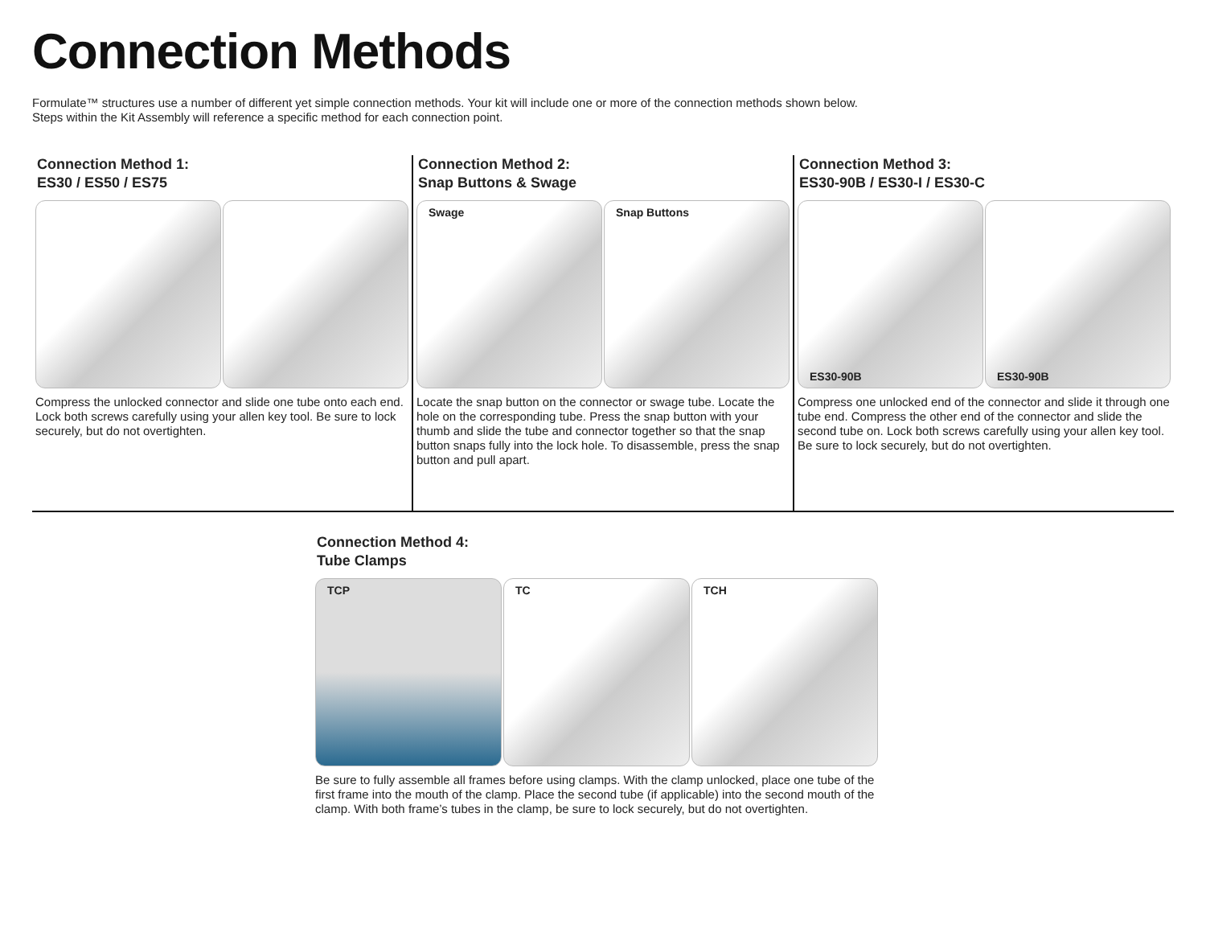Connection Methods
Formulate™ structures use a number of different yet simple connection methods. Your kit will include one or more of the connection methods shown below.
Steps within the Kit Assembly will reference a specific method for each connection point.
Connection Method 1:
ES30 / ES50 / ES75
Compress the unlocked connector and slide one tube onto each end. Lock both screws carefully using your allen key tool. Be sure to lock securely, but do not overtighten.
Connection Method 2:
Snap Buttons & Swage
Swage
Snap Buttons
Locate the snap button on the connector or swage tube. Locate the hole on the corresponding tube. Press the snap button with your thumb and slide the tube and connector together so that the snap button snaps fully into the lock hole. To disassemble, press the snap button and pull apart.
Connection Method 3:
ES30-90B / ES30-I / ES30-C
ES30-90B
ES30-90B
Compress one unlocked end of the connector and slide it through one tube end. Compress the other end of the connector and slide the second tube on. Lock both screws carefully using your allen key tool. Be sure to lock securely, but do not overtighten.
Connection Method 4:
Tube Clamps
TCP
TC
TCH
Be sure to fully assemble all frames before using clamps. With the clamp unlocked, place one tube of the first frame into the mouth of the clamp. Place the second tube (if applicable) into the second mouth of the clamp. With both frame’s tubes in the clamp, be sure to lock securely, but do not overtighten.